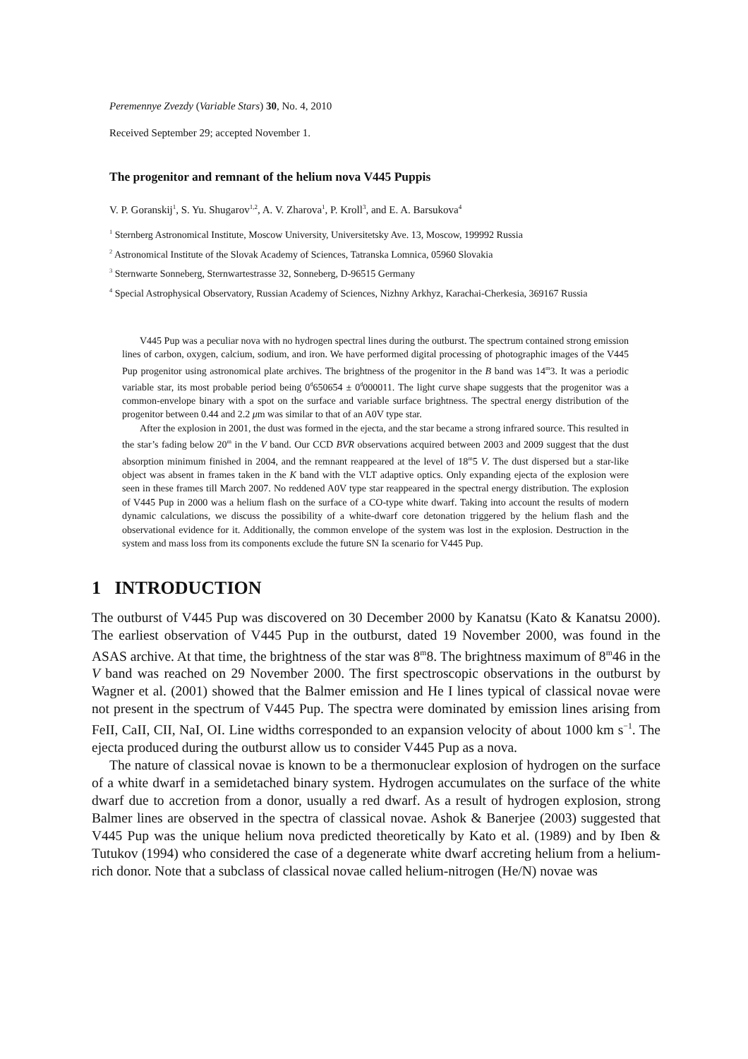Peremennye Zvezdy (Variable Stars) 30, No. 4, 2010
Received September 29; accepted November 1.
The progenitor and remnant of the helium nova V445 Puppis
V. P. Goranskij<sup>1</sup>, S. Yu. Shugarov<sup>1,2</sup>, A. V. Zharova<sup>1</sup>, P. Kroll<sup>3</sup>, and E. A. Barsukova<sup>4</sup>
<sup>1</sup> Sternberg Astronomical Institute, Moscow University, Universitetsky Ave. 13, Moscow, 199992 Russia
<sup>2</sup> Astronomical Institute of the Slovak Academy of Sciences, Tatranska Lomnica, 05960 Slovakia
<sup>3</sup> Sternwarte Sonneberg, Sternwartestrasse 32, Sonneberg, D-96515 Germany
<sup>4</sup> Special Astrophysical Observatory, Russian Academy of Sciences, Nizhny Arkhyz, Karachai-Cherkesia, 369167 Russia
V445 Pup was a peculiar nova with no hydrogen spectral lines during the outburst. The spectrum contained strong emission lines of carbon, oxygen, calcium, sodium, and iron. We have performed digital processing of photographic images of the V445 Pup progenitor using astronomical plate archives. The brightness of the progenitor in the B band was 14<sup>m</sup>3. It was a periodic variable star, its most probable period being 0<sup>d</sup>650654 ± 0<sup>d</sup>000011. The light curve shape suggests that the progenitor was a common-envelope binary with a spot on the surface and variable surface brightness. The spectral energy distribution of the progenitor between 0.44 and 2.2 μm was similar to that of an A0V type star.
After the explosion in 2001, the dust was formed in the ejecta, and the star became a strong infrared source. This resulted in the star’s fading below 20<sup>m</sup> in the V band. Our CCD BVR observations acquired between 2003 and 2009 suggest that the dust absorption minimum finished in 2004, and the remnant reappeared at the level of 18<sup>m</sup>5 V. The dust dispersed but a star-like object was absent in frames taken in the K band with the VLT adaptive optics. Only expanding ejecta of the explosion were seen in these frames till March 2007. No reddened A0V type star reappeared in the spectral energy distribution. The explosion of V445 Pup in 2000 was a helium flash on the surface of a CO-type white dwarf. Taking into account the results of modern dynamic calculations, we discuss the possibility of a white-dwarf core detonation triggered by the helium flash and the observational evidence for it. Additionally, the common envelope of the system was lost in the explosion. Destruction in the system and mass loss from its components exclude the future SN Ia scenario for V445 Pup.
1 INTRODUCTION
The outburst of V445 Pup was discovered on 30 December 2000 by Kanatsu (Kato & Kanatsu 2000). The earliest observation of V445 Pup in the outburst, dated 19 November 2000, was found in the ASAS archive. At that time, the brightness of the star was 8<sup>m</sup>8. The brightness maximum of 8<sup>m</sup>46 in the V band was reached on 29 November 2000. The first spectroscopic observations in the outburst by Wagner et al. (2001) showed that the Balmer emission and He I lines typical of classical novae were not present in the spectrum of V445 Pup. The spectra were dominated by emission lines arising from FeII, CaII, CII, NaI, OI. Line widths corresponded to an expansion velocity of about 1000 km s<sup>−1</sup>. The ejecta produced during the outburst allow us to consider V445 Pup as a nova.
The nature of classical novae is known to be a thermonuclear explosion of hydrogen on the surface of a white dwarf in a semidetached binary system. Hydrogen accumulates on the surface of the white dwarf due to accretion from a donor, usually a red dwarf. As a result of hydrogen explosion, strong Balmer lines are observed in the spectra of classical novae. Ashok & Banerjee (2003) suggested that V445 Pup was the unique helium nova predicted theoretically by Kato et al. (1989) and by Iben & Tutukov (1994) who considered the case of a degenerate white dwarf accreting helium from a helium-rich donor. Note that a subclass of classical novae called helium-nitrogen (He/N) novae was